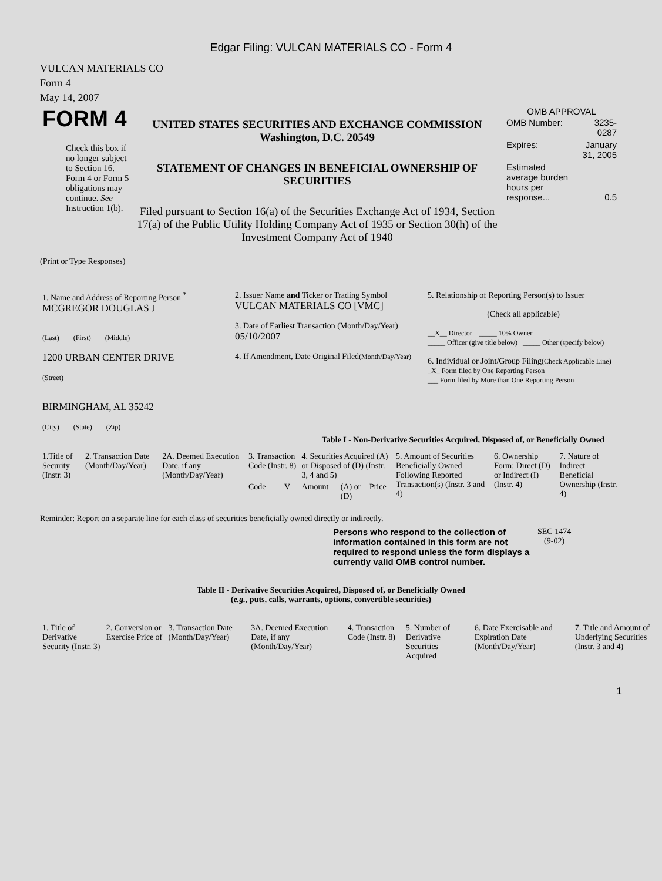Edgar Filing: VULCAN MATERIALS CO - Form 4
VULCAN MATERIALS CO
Form 4
May 14, 2007
| FORM 4 Check this box if no longer subject to Section 16. Form 4 or Form 5 obligations may continue. See Instruction 1(b). | UNITED STATES SECURITIES AND EXCHANGE COMMISSION Washington, D.C. 20549 STATEMENT OF CHANGES IN BENEFICIAL OWNERSHIP OF SECURITIES Filed pursuant to Section 16(a) of the Securities Exchange Act of 1934, Section 17(a) of the Public Utility Holding Company Act of 1935 or Section 30(h) of the Investment Company Act of 1940 | OMB APPROVAL / OMB Number: / 3235-0287 / / Expires: / January 31, 2005 / / Estimated average burden hours per response... / 0.5 / |
(Print or Type Responses)
| 1. Name and Address of Reporting Person <sup>*</sup> MCGREGOR DOUGLAS J (Last) (First) (Middle) 1200 URBAN CENTER DRIVE (Street) BIRMINGHAM, AL 35242 (City) (State) (Zip) | 2. Issuer Name and Ticker or Trading Symbol VULCAN MATERIALS CO [VMC] 3. Date of Earliest Transaction (Month/Day/Year) 05/10/2007 4. If Amendment, Date Original Filed (Month/Day/Year) | 5. Relationship of Reporting Person(s) to Issuer (Check all applicable) __X__ Director _____ 10% Owner _____ Officer (give title below) _____ Other (specify below) 6. Individual or Joint/Group Filing (Check Applicable Line) _X_ Form filed by One Reporting Person ___ Form filed by More than One Reporting Person |
Table I - Non-Derivative Securities Acquired, Disposed of, or Beneficially Owned
| 1.Title of Security (Instr. 3) | 2. Transaction Date (Month/Day/Year) | 2A. Deemed Execution Date, if any (Month/Day/Year) | 3. Transaction Code (Instr. 8) | | 4. Securities Acquired (A) or Disposed of (D) (Instr. 3, 4 and 5) | | | 5. Amount of Securities Beneficially Owned Following Reported Transaction(s) (Instr. 3 and 4) | 6. Ownership Form: Direct (D) or Indirect (I) (Instr. 4) | 7. Nature of Indirect Beneficial Ownership (Instr. 4) |
| --- | --- | --- | --- | --- | --- | --- | --- | --- | --- | --- |
| | | | Code | V | Amount | (A) or (D) | Price | | | |
Reminder: Report on a separate line for each class of securities beneficially owned directly or indirectly.
| Persons who respond to the collection of information contained in this form are not required to respond unless the form displays a currently valid OMB control number. | SEC 1474 (9-02) |
Table II - Derivative Securities Acquired, Disposed of, or Beneficially Owned
(e.g., puts, calls, warrants, options, convertible securities)
| 1. Title of Derivative Security (Instr. 3) | 2. Conversion or Exercise Price of | 3. Transaction Date (Month/Day/Year) | 3A. Deemed Execution Date, if any (Month/Day/Year) | 4. Transaction Code (Instr. 8) | 5. Number of Derivative Securities Acquired | 6. Date Exercisable and Expiration Date (Month/Day/Year) | 7. Title and Amount of Underlying Securities (Instr. 3 and 4) |
| --- | --- | --- | --- | --- | --- | --- | --- |
1